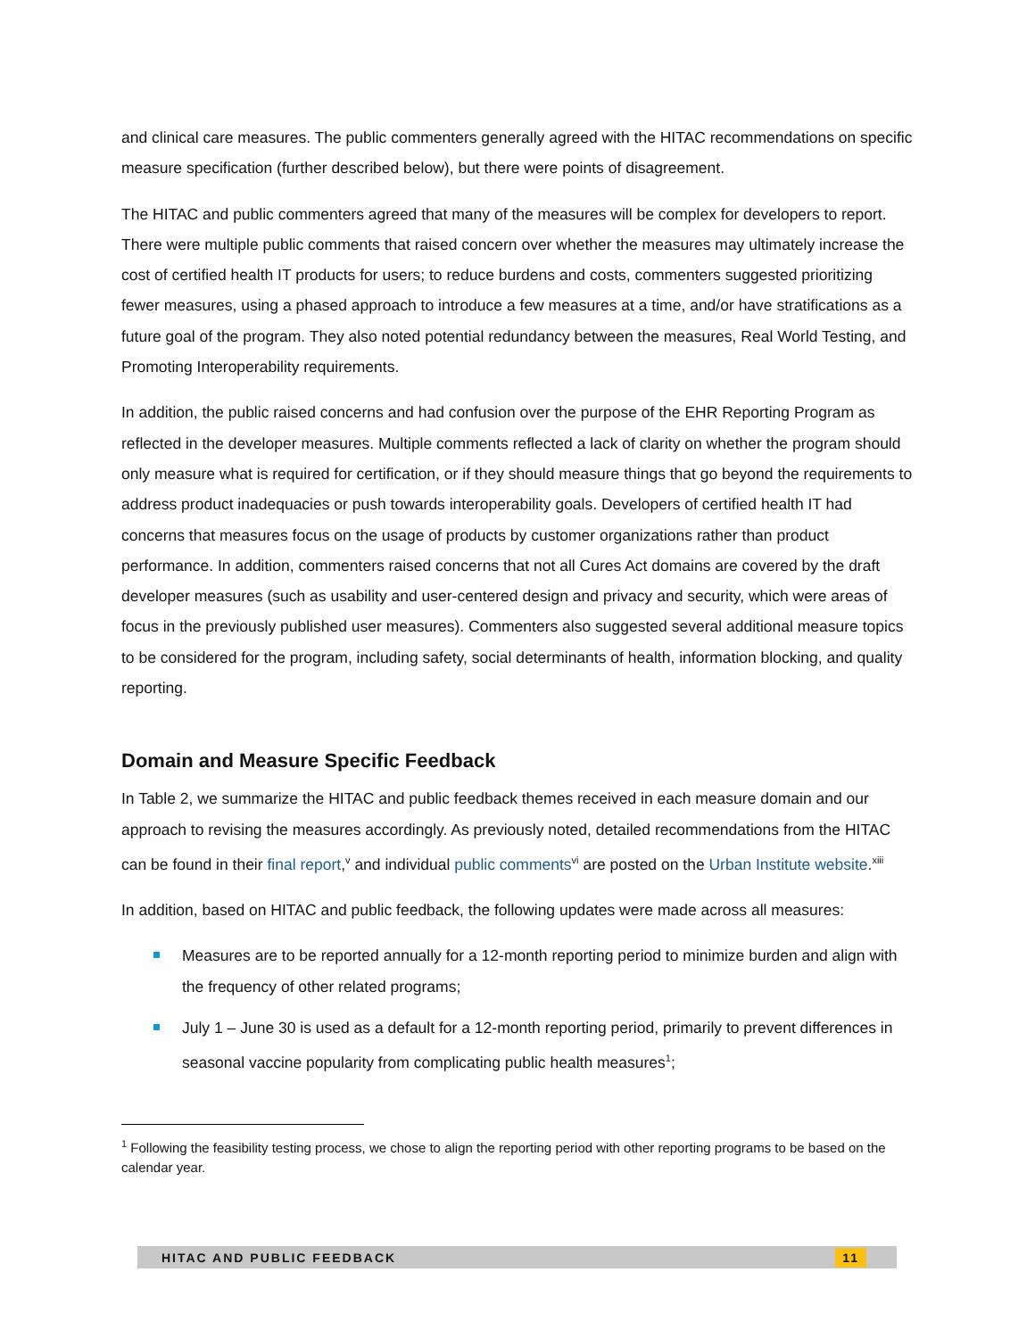and clinical care measures. The public commenters generally agreed with the HITAC recommendations on specific measure specification (further described below), but there were points of disagreement.
The HITAC and public commenters agreed that many of the measures will be complex for developers to report. There were multiple public comments that raised concern over whether the measures may ultimately increase the cost of certified health IT products for users; to reduce burdens and costs, commenters suggested prioritizing fewer measures, using a phased approach to introduce a few measures at a time, and/or have stratifications as a future goal of the program. They also noted potential redundancy between the measures, Real World Testing, and Promoting Interoperability requirements.
In addition, the public raised concerns and had confusion over the purpose of the EHR Reporting Program as reflected in the developer measures. Multiple comments reflected a lack of clarity on whether the program should only measure what is required for certification, or if they should measure things that go beyond the requirements to address product inadequacies or push towards interoperability goals. Developers of certified health IT had concerns that measures focus on the usage of products by customer organizations rather than product performance. In addition, commenters raised concerns that not all Cures Act domains are covered by the draft developer measures (such as usability and user-centered design and privacy and security, which were areas of focus in the previously published user measures). Commenters also suggested several additional measure topics to be considered for the program, including safety, social determinants of health, information blocking, and quality reporting.
Domain and Measure Specific Feedback
In Table 2, we summarize the HITAC and public feedback themes received in each measure domain and our approach to revising the measures accordingly. As previously noted, detailed recommendations from the HITAC can be found in their final report,<sup>v</sup> and individual public comments<sup>vi</sup> are posted on the Urban Institute website.<sup>xiii</sup>
In addition, based on HITAC and public feedback, the following updates were made across all measures:
Measures are to be reported annually for a 12-month reporting period to minimize burden and align with the frequency of other related programs;
July 1 – June 30 is used as a default for a 12-month reporting period, primarily to prevent differences in seasonal vaccine popularity from complicating public health measures<sup>1</sup>;
<sup>1</sup> Following the feasibility testing process, we chose to align the reporting period with other reporting programs to be based on the calendar year.
HITAC AND PUBLIC FEEDBACK 11